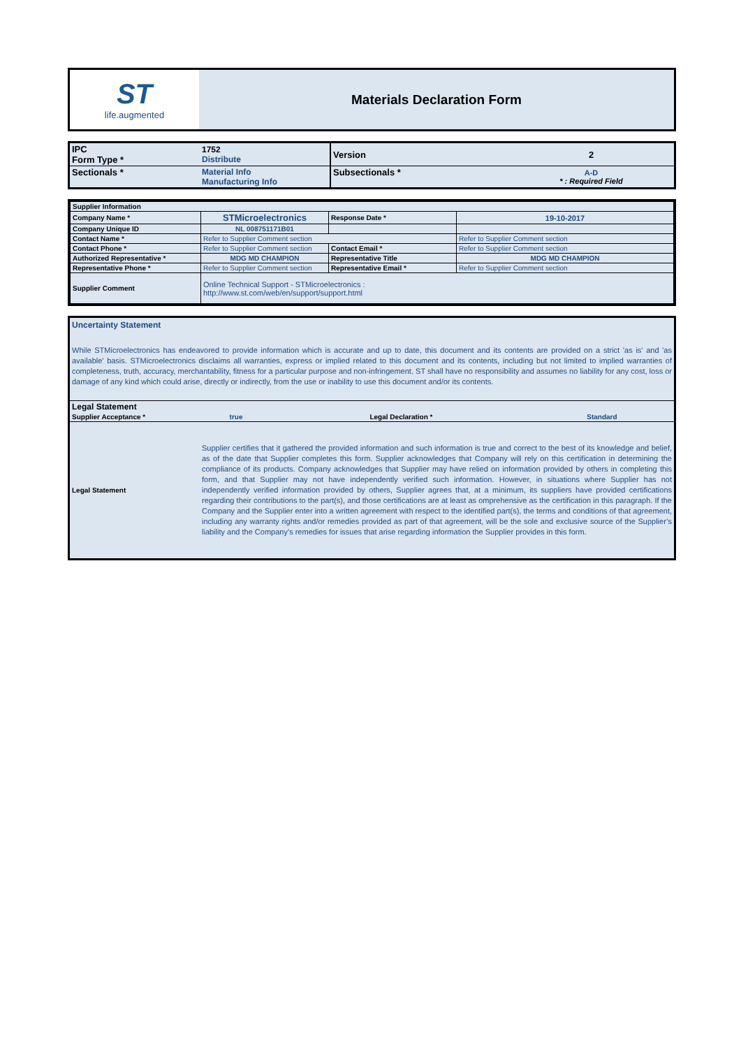ST
life.augmented
Materials Declaration Form
| IPC Form Type * | 1752 Distribute | Version | 2 |
| Sectionals * | Material Info Manufacturing Info | Subsectionals * | A-D * : Required Field |
| Supplier Information | | | |
| Company Name * | STMicroelectronics | Response Date * | 19-10-2017 |
| Company Unique ID | NL 008751171B01 | | |
| Contact Name * | Refer to Supplier Comment section | | Refer to Supplier Comment section |
| Contact Phone * | Refer to Supplier Comment section | Contact Email * | Refer to Supplier Comment section |
| Authorized Representative * | MDG MD CHAMPION | Representative Title | MDG MD CHAMPION |
| Representative Phone * | Refer to Supplier Comment section | Representative Email * | Refer to Supplier Comment section |
| Supplier Comment | Online Technical Support - STMicroelectronics : http://www.st.com/web/en/support/support.html | | |
Uncertainty Statement
While STMicroelectronics has endeavored to provide information which is accurate and up to date, this document and its contents are provided on a strict 'as is' and 'as available' basis. STMicroelectronics disclaims all warranties, express or implied related to this document and its contents, including but not limited to implied warranties of completeness, truth, accuracy, merchantability, fitness for a particular purpose and non-infringement. ST shall have no responsibility and assumes no liability for any cost, loss or damage of any kind which could arise, directly or indirectly, from the use or inability to use this document and/or its contents.
| Legal Statement | | | |
| Supplier Acceptance * | true | Legal Declaration * | Standard |
| Legal Statement | Supplier certifies that it gathered the provided information and such information is true and correct to the best of its knowledge and belief, as of the date that Supplier completes this form. Supplier acknowledges that Company will rely on this certification in determining the compliance of its products. Company acknowledges that Supplier may have relied on information provided by others in completing this form, and that Supplier may not have independently verified such information. However, in situations where Supplier has not independently verified information provided by others, Supplier agrees that, at a minimum, its suppliers have provided certifications regarding their contributions to the part(s), and those certifications are at least as omprehensive as the certification in this paragraph. If the Company and the Supplier enter into a written agreement with respect to the identified part(s), the terms and conditions of that agreement, including any warranty rights and/or remedies provided as part of that agreement, will be the sole and exclusive source of the Supplier’s liability and the Company’s remedies for issues that arise regarding information the Supplier provides in this form. | | |